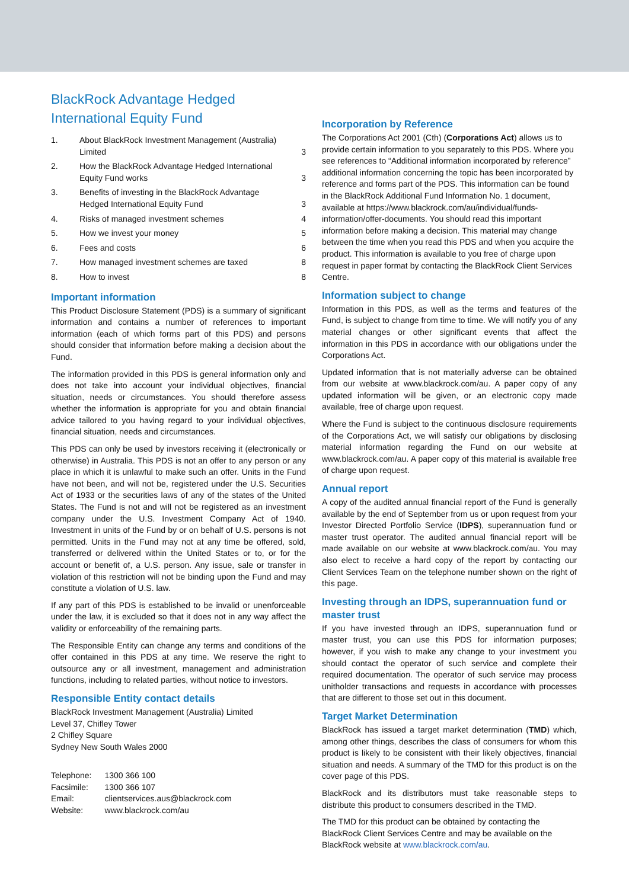BlackRock Advantage Hedged
International Equity Fund
| 1. | About BlackRock Investment Management (Australia) Limited | 3 |
| 2. | How the BlackRock Advantage Hedged International Equity Fund works | 3 |
| 3. | Benefits of investing in the BlackRock Advantage Hedged International Equity Fund | 3 |
| 4. | Risks of managed investment schemes | 4 |
| 5. | How we invest your money | 5 |
| 6. | Fees and costs | 6 |
| 7. | How managed investment schemes are taxed | 8 |
| 8. | How to invest | 8 |
Important information
This Product Disclosure Statement (PDS) is a summary of significant information and contains a number of references to important information (each of which forms part of this PDS) and persons should consider that information before making a decision about the Fund.
The information provided in this PDS is general information only and does not take into account your individual objectives, financial situation, needs or circumstances. You should therefore assess whether the information is appropriate for you and obtain financial advice tailored to you having regard to your individual objectives, financial situation, needs and circumstances.
This PDS can only be used by investors receiving it (electronically or otherwise) in Australia. This PDS is not an offer to any person or any place in which it is unlawful to make such an offer. Units in the Fund have not been, and will not be, registered under the U.S. Securities Act of 1933 or the securities laws of any of the states of the United States. The Fund is not and will not be registered as an investment company under the U.S. Investment Company Act of 1940. Investment in units of the Fund by or on behalf of U.S. persons is not permitted. Units in the Fund may not at any time be offered, sold, transferred or delivered within the United States or to, or for the account or benefit of, a U.S. person. Any issue, sale or transfer in violation of this restriction will not be binding upon the Fund and may constitute a violation of U.S. law.
If any part of this PDS is established to be invalid or unenforceable under the law, it is excluded so that it does not in any way affect the validity or enforceability of the remaining parts.
The Responsible Entity can change any terms and conditions of the offer contained in this PDS at any time. We reserve the right to outsource any or all investment, management and administration functions, including to related parties, without notice to investors.
Responsible Entity contact details
BlackRock Investment Management (Australia) Limited
Level 37, Chifley Tower
2 Chifley Square
Sydney New South Wales 2000
| Telephone: | 1300 366 100 |
| Facsimile: | 1300 366 107 |
| Email: | clientservices.aus@blackrock.com |
| Website: | www.blackrock.com/au |
Incorporation by Reference
The Corporations Act 2001 (Cth) (Corporations Act) allows us to provide certain information to you separately to this PDS. Where you see references to “Additional information incorporated by reference” additional information concerning the topic has been incorporated by reference and forms part of the PDS. This information can be found in the BlackRock Additional Fund Information No. 1 document, available at https://www.blackrock.com/au/individual/funds-information/offer-documents. You should read this important information before making a decision. This material may change between the time when you read this PDS and when you acquire the product. This information is available to you free of charge upon request in paper format by contacting the BlackRock Client Services Centre.
Information subject to change
Information in this PDS, as well as the terms and features of the Fund, is subject to change from time to time. We will notify you of any material changes or other significant events that affect the information in this PDS in accordance with our obligations under the Corporations Act.
Updated information that is not materially adverse can be obtained from our website at www.blackrock.com/au. A paper copy of any updated information will be given, or an electronic copy made available, free of charge upon request.
Where the Fund is subject to the continuous disclosure requirements of the Corporations Act, we will satisfy our obligations by disclosing material information regarding the Fund on our website at www.blackrock.com/au. A paper copy of this material is available free of charge upon request.
Annual report
A copy of the audited annual financial report of the Fund is generally available by the end of September from us or upon request from your Investor Directed Portfolio Service (IDPS), superannuation fund or master trust operator. The audited annual financial report will be made available on our website at www.blackrock.com/au. You may also elect to receive a hard copy of the report by contacting our Client Services Team on the telephone number shown on the right of this page.
Investing through an IDPS, superannuation fund or master trust
If you have invested through an IDPS, superannuation fund or master trust, you can use this PDS for information purposes; however, if you wish to make any change to your investment you should contact the operator of such service and complete their required documentation. The operator of such service may process unitholder transactions and requests in accordance with processes that are different to those set out in this document.
Target Market Determination
BlackRock has issued a target market determination (TMD) which, among other things, describes the class of consumers for whom this product is likely to be consistent with their likely objectives, financial situation and needs. A summary of the TMD for this product is on the cover page of this PDS.
BlackRock and its distributors must take reasonable steps to distribute this product to consumers described in the TMD.
The TMD for this product can be obtained by contacting the BlackRock Client Services Centre and may be available on the BlackRock website at www.blackrock.com/au.